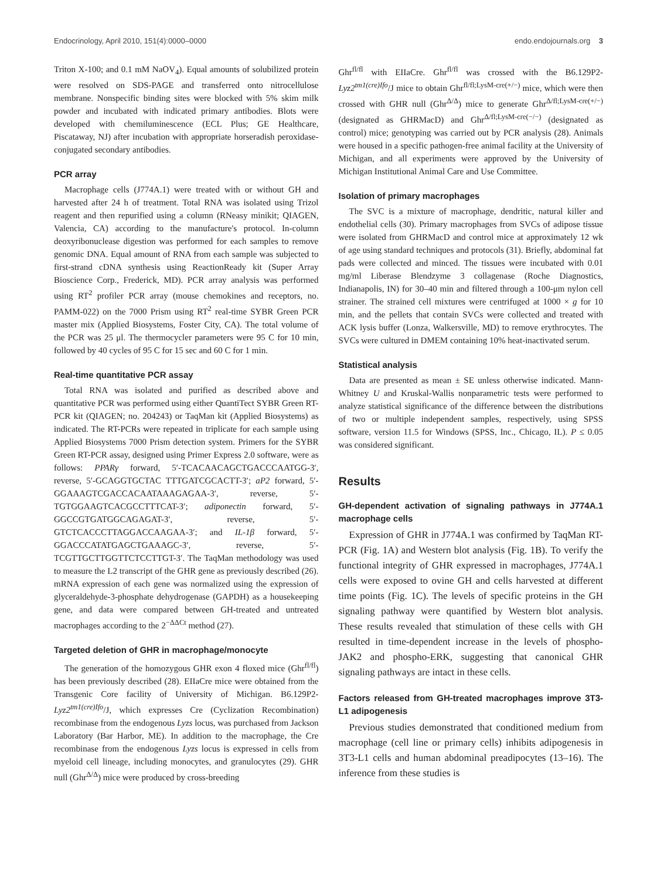Endocrinology, April 2010, 151(4):0000–0000 endo.endojournals.org 3
Triton X-100; and 0.1 mM NaOV<sub>4</sub>). Equal amounts of solubilized protein were resolved on SDS-PAGE and transferred onto nitrocellulose membrane. Nonspecific binding sites were blocked with 5% skim milk powder and incubated with indicated primary antibodies. Blots were developed with chemiluminescence (ECL Plus; GE Healthcare, Piscataway, NJ) after incubation with appropriate horseradish peroxidase-conjugated secondary antibodies.
PCR array
Macrophage cells (J774A.1) were treated with or without GH and harvested after 24 h of treatment. Total RNA was isolated using Trizol reagent and then repurified using a column (RNeasy minikit; QIAGEN, Valencia, CA) according to the manufacture's protocol. In-column deoxyribonuclease digestion was performed for each samples to remove genomic DNA. Equal amount of RNA from each sample was subjected to first-strand cDNA synthesis using ReactionReady kit (Super Array Bioscience Corp., Frederick, MD). PCR array analysis was performed using RT<sup>2</sup> profiler PCR array (mouse chemokines and receptors, no. PAMM-022) on the 7000 Prism using RT<sup>2</sup> real-time SYBR Green PCR master mix (Applied Biosystems, Foster City, CA). The total volume of the PCR was 25 μl. The thermocycler parameters were 95 C for 10 min, followed by 40 cycles of 95 C for 15 sec and 60 C for 1 min.
Real-time quantitative PCR assay
Total RNA was isolated and purified as described above and quantitative PCR was performed using either QuantiTect SYBR Green RT-PCR kit (QIAGEN; no. 204243) or TaqMan kit (Applied Biosystems) as indicated. The RT-PCRs were repeated in triplicate for each sample using Applied Biosystems 7000 Prism detection system. Primers for the SYBR Green RT-PCR assay, designed using Primer Express 2.0 software, were as follows: PPARγ forward, 5′-TCACAACAGCTGACCCAATGG-3′, reverse, 5′-GCAGGTGCTAC TTTGATCGCACTT-3′; aP2 forward, 5′-GGAAAGTCGACCACAATAAAGAGAA-3′, reverse, 5′-TGTGGAAGTCACGCCTTTCAT-3′; adiponectin forward, 5′-GGCCGTGATGGCAGAGAT-3′, reverse, 5′-GTCTCACCCTTAGGACCAAGAA-3′; and IL-1β forward, 5′-GGACCCATATGAGCTGAAAGC-3′, reverse, 5′-TCGTTGCTTGGTTCTCCTTGT-3′. The TaqMan methodology was used to measure the L2 transcript of the GHR gene as previously described (26). mRNA expression of each gene was normalized using the expression of glyceraldehyde-3-phosphate dehydrogenase (GAPDH) as a housekeeping gene, and data were compared between GH-treated and untreated macrophages according to the 2<sup>−ΔΔCt</sup> method (27).
Targeted deletion of GHR in macrophage/monocyte
The generation of the homozygous GHR exon 4 floxed mice (Ghr<sup>fl/fl</sup>) has been previously described (28). EIIaCre mice were obtained from the Transgenic Core facility of University of Michigan. B6.129P2-Lyz2<sup>tm1(cre)Ifo</sup>/J, which expresses Cre (Cyclization Recombination) recombinase from the endogenous Lyzs locus, was purchased from Jackson Laboratory (Bar Harbor, ME). In addition to the macrophage, the Cre recombinase from the endogenous Lyzs locus is expressed in cells from myeloid cell lineage, including monocytes, and granulocytes (29). GHR null (Ghr<sup>Δ/Δ</sup>) mice were produced by cross-breeding
Ghr<sup>fl/fl</sup> with EIIaCre. Ghr<sup>fl/fl</sup> was crossed with the B6.129P2-Lyz2<sup>tm1(cre)Ifo</sup>/J mice to obtain Ghr<sup>fl/fl;LysM-cre(+/−)</sup> mice, which were then crossed with GHR null (Ghr<sup>Δ/Δ</sup>) mice to generate Ghr<sup>Δ/fl;LysM-cre(+/−)</sup> (designated as GHRMacD) and Ghr<sup>Δ/fl;LysM-cre(−/−)</sup> (designated as control) mice; genotyping was carried out by PCR analysis (28). Animals were housed in a specific pathogen-free animal facility at the University of Michigan, and all experiments were approved by the University of Michigan Institutional Animal Care and Use Committee.
Isolation of primary macrophages
The SVC is a mixture of macrophage, dendritic, natural killer and endothelial cells (30). Primary macrophages from SVCs of adipose tissue were isolated from GHRMacD and control mice at approximately 12 wk of age using standard techniques and protocols (31). Briefly, abdominal fat pads were collected and minced. The tissues were incubated with 0.01 mg/ml Liberase Blendzyme 3 collagenase (Roche Diagnostics, Indianapolis, IN) for 30–40 min and filtered through a 100-μm nylon cell strainer. The strained cell mixtures were centrifuged at 1000 × g for 10 min, and the pellets that contain SVCs were collected and treated with ACK lysis buffer (Lonza, Walkersville, MD) to remove erythrocytes. The SVCs were cultured in DMEM containing 10% heat-inactivated serum.
Statistical analysis
Data are presented as mean ± SE unless otherwise indicated. Mann-Whitney U and Kruskal-Wallis nonparametric tests were performed to analyze statistical significance of the difference between the distributions of two or multiple independent samples, respectively, using SPSS software, version 11.5 for Windows (SPSS, Inc., Chicago, IL). P ≤ 0.05 was considered significant.
Results
GH-dependent activation of signaling pathways in J774A.1 macrophage cells
Expression of GHR in J774A.1 was confirmed by TaqMan RT-PCR (Fig. 1A) and Western blot analysis (Fig. 1B). To verify the functional integrity of GHR expressed in macrophages, J774A.1 cells were exposed to ovine GH and cells harvested at different time points (Fig. 1C). The levels of specific proteins in the GH signaling pathway were quantified by Western blot analysis. These results revealed that stimulation of these cells with GH resulted in time-dependent increase in the levels of phospho-JAK2 and phospho-ERK, suggesting that canonical GHR signaling pathways are intact in these cells.
Factors released from GH-treated macrophages improve 3T3-L1 adipogenesis
Previous studies demonstrated that conditioned medium from macrophage (cell line or primary cells) inhibits adipogenesis in 3T3-L1 cells and human abdominal preadipocytes (13–16). The inference from these studies is